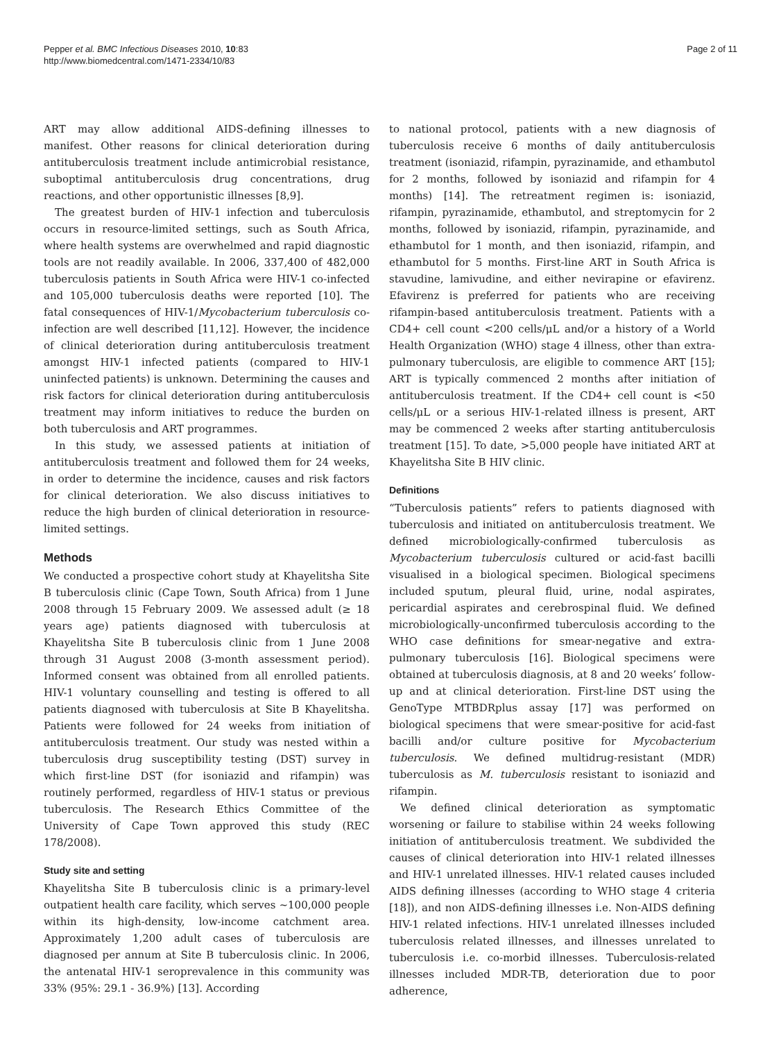Pepper et al. BMC Infectious Diseases 2010, 10:83
http://www.biomedcentral.com/1471-2334/10/83
Page 2 of 11
ART may allow additional AIDS-defining illnesses to manifest. Other reasons for clinical deterioration during antituberculosis treatment include antimicrobial resistance, suboptimal antituberculosis drug concentrations, drug reactions, and other opportunistic illnesses [8,9].
The greatest burden of HIV-1 infection and tuberculosis occurs in resource-limited settings, such as South Africa, where health systems are overwhelmed and rapid diagnostic tools are not readily available. In 2006, 337,400 of 482,000 tuberculosis patients in South Africa were HIV-1 co-infected and 105,000 tuberculosis deaths were reported [10]. The fatal consequences of HIV-1/Mycobacterium tuberculosis co-infection are well described [11,12]. However, the incidence of clinical deterioration during antituberculosis treatment amongst HIV-1 infected patients (compared to HIV-1 uninfected patients) is unknown. Determining the causes and risk factors for clinical deterioration during antituberculosis treatment may inform initiatives to reduce the burden on both tuberculosis and ART programmes.
In this study, we assessed patients at initiation of antituberculosis treatment and followed them for 24 weeks, in order to determine the incidence, causes and risk factors for clinical deterioration. We also discuss initiatives to reduce the high burden of clinical deterioration in resource-limited settings.
Methods
We conducted a prospective cohort study at Khayelitsha Site B tuberculosis clinic (Cape Town, South Africa) from 1 June 2008 through 15 February 2009. We assessed adult (≥ 18 years age) patients diagnosed with tuberculosis at Khayelitsha Site B tuberculosis clinic from 1 June 2008 through 31 August 2008 (3-month assessment period). Informed consent was obtained from all enrolled patients. HIV-1 voluntary counselling and testing is offered to all patients diagnosed with tuberculosis at Site B Khayelitsha. Patients were followed for 24 weeks from initiation of antituberculosis treatment. Our study was nested within a tuberculosis drug susceptibility testing (DST) survey in which first-line DST (for isoniazid and rifampin) was routinely performed, regardless of HIV-1 status or previous tuberculosis. The Research Ethics Committee of the University of Cape Town approved this study (REC 178/2008).
Study site and setting
Khayelitsha Site B tuberculosis clinic is a primary-level outpatient health care facility, which serves ~100,000 people within its high-density, low-income catchment area. Approximately 1,200 adult cases of tuberculosis are diagnosed per annum at Site B tuberculosis clinic. In 2006, the antenatal HIV-1 seroprevalence in this community was 33% (95%: 29.1 - 36.9%) [13]. According
to national protocol, patients with a new diagnosis of tuberculosis receive 6 months of daily antituberculosis treatment (isoniazid, rifampin, pyrazinamide, and ethambutol for 2 months, followed by isoniazid and rifampin for 4 months) [14]. The retreatment regimen is: isoniazid, rifampin, pyrazinamide, ethambutol, and streptomycin for 2 months, followed by isoniazid, rifampin, pyrazinamide, and ethambutol for 1 month, and then isoniazid, rifampin, and ethambutol for 5 months. First-line ART in South Africa is stavudine, lamivudine, and either nevirapine or efavirenz. Efavirenz is preferred for patients who are receiving rifampin-based antituberculosis treatment. Patients with a CD4+ cell count <200 cells/μL and/or a history of a World Health Organization (WHO) stage 4 illness, other than extra-pulmonary tuberculosis, are eligible to commence ART [15]; ART is typically commenced 2 months after initiation of antituberculosis treatment. If the CD4+ cell count is <50 cells/μL or a serious HIV-1-related illness is present, ART may be commenced 2 weeks after starting antituberculosis treatment [15]. To date, >5,000 people have initiated ART at Khayelitsha Site B HIV clinic.
Definitions
“Tuberculosis patients” refers to patients diagnosed with tuberculosis and initiated on antituberculosis treatment. We defined microbiologically-confirmed tuberculosis as Mycobacterium tuberculosis cultured or acid-fast bacilli visualised in a biological specimen. Biological specimens included sputum, pleural fluid, urine, nodal aspirates, pericardial aspirates and cerebrospinal fluid. We defined microbiologically-unconfirmed tuberculosis according to the WHO case definitions for smear-negative and extra-pulmonary tuberculosis [16]. Biological specimens were obtained at tuberculosis diagnosis, at 8 and 20 weeks’ follow-up and at clinical deterioration. First-line DST using the GenoType MTBDRplus assay [17] was performed on biological specimens that were smear-positive for acid-fast bacilli and/or culture positive for Mycobacterium tuberculosis. We defined multidrug-resistant (MDR) tuberculosis as M. tuberculosis resistant to isoniazid and rifampin.
We defined clinical deterioration as symptomatic worsening or failure to stabilise within 24 weeks following initiation of antituberculosis treatment. We subdivided the causes of clinical deterioration into HIV-1 related illnesses and HIV-1 unrelated illnesses. HIV-1 related causes included AIDS defining illnesses (according to WHO stage 4 criteria [18]), and non AIDS-defining illnesses i.e. Non-AIDS defining HIV-1 related infections. HIV-1 unrelated illnesses included tuberculosis related illnesses, and illnesses unrelated to tuberculosis i.e. co-morbid illnesses. Tuberculosis-related illnesses included MDR-TB, deterioration due to poor adherence,